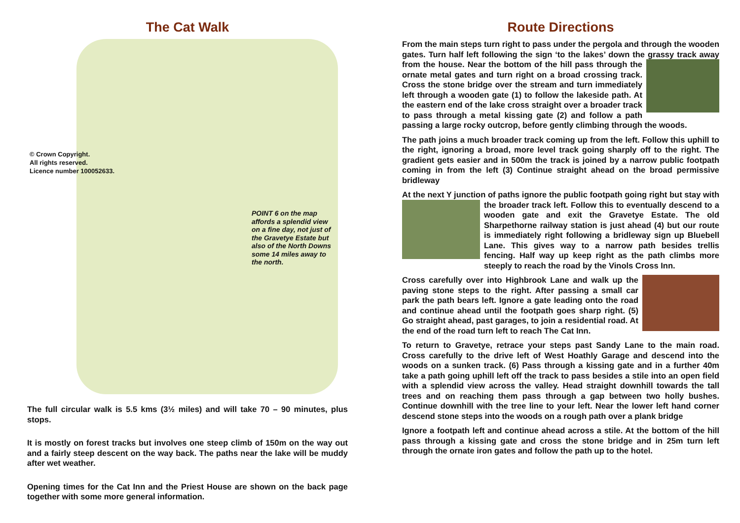The Cat Walk
© Crown Copyright.
All rights reserved.
Licence number 100052633.
POINT 6 on the map affords a splendid view on a fine day, not just of the Gravetye Estate but also of the North Downs some 14 miles away to the north.
The full circular walk is 5.5 kms (3½ miles) and will take 70 – 90 minutes, plus stops.
It is mostly on forest tracks but involves one steep climb of 150m on the way out and a fairly steep descent on the way back. The paths near the lake will be muddy after wet weather.
Opening times for the Cat Inn and the Priest House are shown on the back page together with some more general information.
Route Directions
From the main steps turn right to pass under the pergola and through the wooden gates. Turn half left following the sign ‘to the lakes’ down the grassy track away from the house. Near the bottom of the hill pass through the ornate metal gates and turn right on a broad crossing track. Cross the stone bridge over the stream and turn immediately left through a wooden gate (1) to follow the lakeside path. At the eastern end of the lake cross straight over a broader track to pass through a metal kissing gate (2) and follow a path passing a large rocky outcrop, before gently climbing through the woods.
The path joins a much broader track coming up from the left. Follow this uphill to the right, ignoring a broad, more level track going sharply off to the right. The gradient gets easier and in 500m the track is joined by a narrow public footpath coming in from the left (3) Continue straight ahead on the broad permissive bridleway
At the next Y junction of paths ignore the public footpath going right but stay with the broader track left. Follow this to eventually descend to a wooden gate and exit the Gravetye Estate. The old Sharpethorne railway station is just ahead (4) but our route is immediately right following a bridleway sign up Bluebell Lane. This gives way to a narrow path besides trellis fencing. Half way up keep right as the path climbs more steeply to reach the road by the Vinols Cross Inn.
Cross carefully over into Highbrook Lane and walk up the paving stone steps to the right. After passing a small car park the path bears left. Ignore a gate leading onto the road and continue ahead until the footpath goes sharp right. (5) Go straight ahead, past garages, to join a residential road. At the end of the road turn left to reach The Cat Inn.
To return to Gravetye, retrace your steps past Sandy Lane to the main road. Cross carefully to the drive left of West Hoathly Garage and descend into the woods on a sunken track. (6) Pass through a kissing gate and in a further 40m take a path going uphill left off the track to pass besides a stile into an open field with a splendid view across the valley. Head straight downhill towards the tall trees and on reaching them pass through a gap between two holly bushes. Continue downhill with the tree line to your left. Near the lower left hand corner descend stone steps into the woods on a rough path over a plank bridge
Ignore a footpath left and continue ahead across a stile. At the bottom of the hill pass through a kissing gate and cross the stone bridge and in 25m turn left through the ornate iron gates and follow the path up to the hotel.